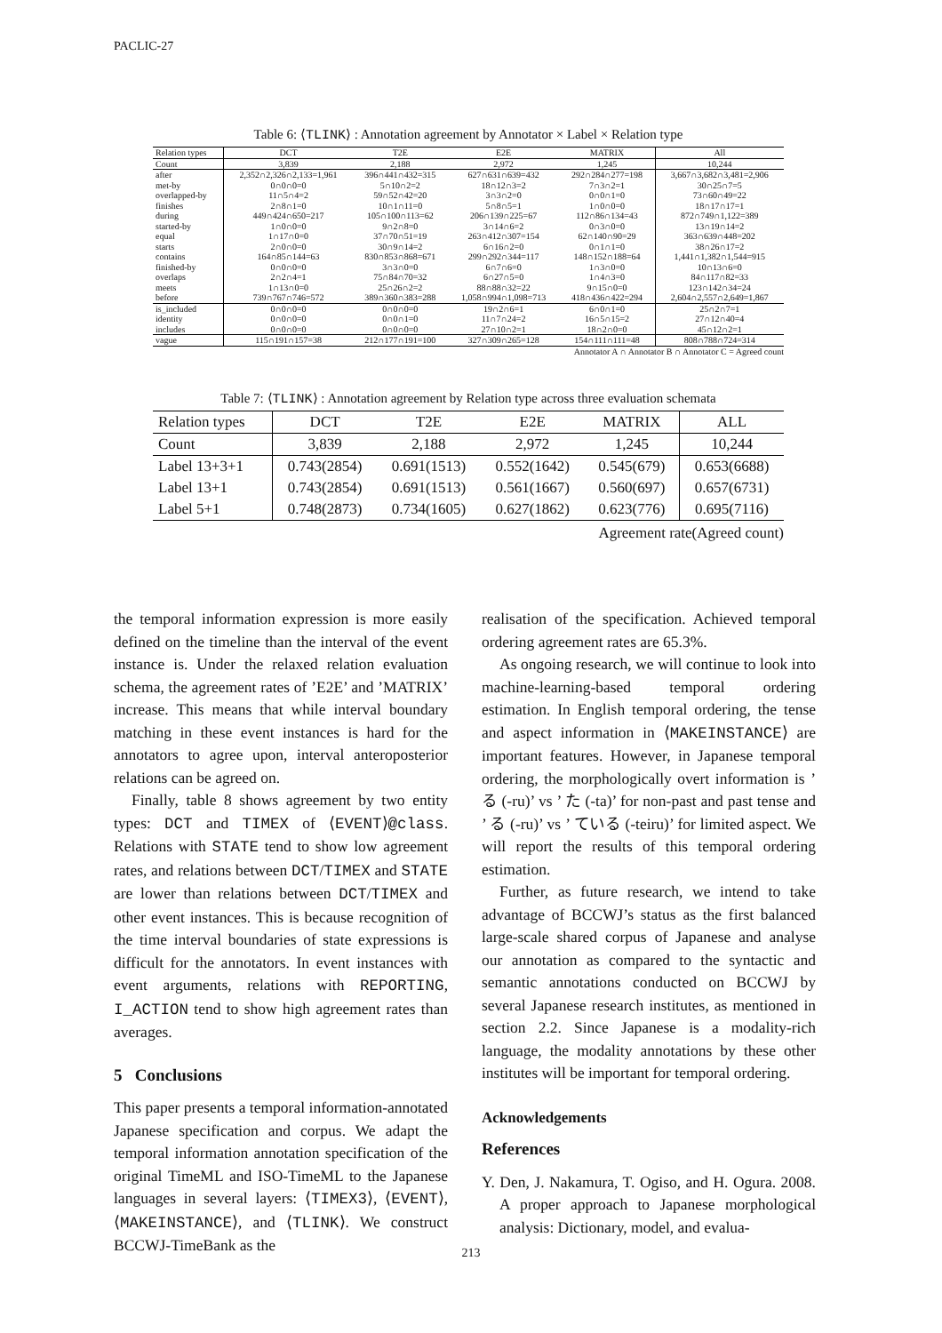PACLIC-27
Table 6: ⟨TLINK⟩ : Annotation agreement by Annotator × Label × Relation type
| Relation types | DCT | T2E | E2E | MATRIX | All |
| --- | --- | --- | --- | --- | --- |
| Count | 3,839 | 2,188 | 2,972 | 1,245 | 10,244 |
| after | 2,352∩2,326∩2,133=1,961 | 396∩441∩432=315 | 627∩631∩639=432 | 292∩284∩277=198 | 3,667∩3,682∩3,481=2,906 |
| met-by | 0∩0∩0=0 | 5∩10∩2=2 | 18∩12∩3=2 | 7∩3∩2=1 | 30∩25∩7=5 |
| overlapped-by | 11∩5∩4=2 | 59∩52∩42=20 | 3∩3∩2=0 | 0∩0∩1=0 | 73∩60∩49=22 |
| finishes | 2∩8∩1=0 | 10∩1∩11=0 | 5∩8∩5=1 | 1∩0∩0=0 | 18∩17∩17=1 |
| during | 449∩424∩650=217 | 105∩100∩113=62 | 206∩139∩225=67 | 112∩86∩134=43 | 872∩749∩1,122=389 |
| started-by | 1∩0∩0=0 | 9∩2∩8=0 | 3∩14∩6=2 | 0∩3∩0=0 | 13∩19∩14=2 |
| equal | 1∩17∩0=0 | 37∩70∩51=19 | 263∩412∩307=154 | 62∩140∩90=29 | 363∩639∩448=202 |
| starts | 2∩0∩0=0 | 30∩9∩14=2 | 6∩16∩2=0 | 0∩1∩1=0 | 38∩26∩17=2 |
| contains | 164∩85∩144=63 | 830∩853∩868=671 | 299∩292∩344=117 | 148∩152∩188=64 | 1,441∩1,382∩1,544=915 |
| finished-by | 0∩0∩0=0 | 3∩3∩0=0 | 6∩7∩6=0 | 1∩3∩0=0 | 10∩13∩6=0 |
| overlaps | 2∩2∩4=1 | 75∩84∩70=32 | 6∩27∩5=0 | 1∩4∩3=0 | 84∩117∩82=33 |
| meets | 1∩13∩0=0 | 25∩26∩2=2 | 88∩88∩32=22 | 9∩15∩0=0 | 123∩142∩34=24 |
| before | 739∩767∩746=572 | 389∩360∩383=288 | 1,058∩994∩1,098=713 | 418∩436∩422=294 | 2,604∩2,557∩2,649=1,867 |
| is_included | 0∩0∩0=0 | 0∩0∩0=0 | 19∩2∩6=1 | 6∩0∩1=0 | 25∩2∩7=1 |
| identity | 0∩0∩0=0 | 0∩0∩1=0 | 11∩7∩24=2 | 16∩5∩15=2 | 27∩12∩40=4 |
| includes | 0∩0∩0=0 | 0∩0∩0=0 | 27∩10∩2=1 | 18∩2∩0=0 | 45∩12∩2=1 |
| vague | 115∩191∩157=38 | 212∩177∩191=100 | 327∩309∩265=128 | 154∩111∩111=48 | 808∩788∩724=314 |
Annotator A ∩ Annotator B ∩ Annotator C = Agreed count
Table 7: ⟨TLINK⟩ : Annotation agreement by Relation type across three evaluation schemata
| Relation types | DCT | T2E | E2E | MATRIX | ALL |
| --- | --- | --- | --- | --- | --- |
| Count | 3,839 | 2,188 | 2,972 | 1,245 | 10,244 |
| Label 13+3+1 | 0.743(2854) | 0.691(1513) | 0.552(1642) | 0.545(679) | 0.653(6688) |
| Label 13+1 | 0.743(2854) | 0.691(1513) | 0.561(1667) | 0.560(697) | 0.657(6731) |
| Label 5+1 | 0.748(2873) | 0.734(1605) | 0.627(1862) | 0.623(776) | 0.695(7116) |
Agreement rate(Agreed count)
the temporal information expression is more easily defined on the timeline than the interval of the event instance is. Under the relaxed relation evaluation schema, the agreement rates of ’E2E’ and ’MATRIX’ increase. This means that while interval boundary matching in these event instances is hard for the annotators to agree upon, interval anteroposterior relations can be agreed on.
Finally, table 8 shows agreement by two entity types: DCT and TIMEX of ⟨EVENT⟩@class. Relations with STATE tend to show low agreement rates, and relations between DCT/TIMEX and STATE are lower than relations between DCT/TIMEX and other event instances. This is because recognition of the time interval boundaries of state expressions is difficult for the annotators. In event instances with event arguments, relations with REPORTING, I_ACTION tend to show high agreement rates than averages.
5 Conclusions
This paper presents a temporal information-annotated Japanese specification and corpus. We adapt the temporal information annotation specification of the original TimeML and ISO-TimeML to the Japanese languages in several layers: ⟨TIMEX3⟩, ⟨EVENT⟩, ⟨MAKEINSTANCE⟩, and ⟨TLINK⟩. We construct BCCWJ-TimeBank as the
realisation of the specification. Achieved temporal ordering agreement rates are 65.3%.
As ongoing research, we will continue to look into machine-learning-based temporal ordering estimation. In English temporal ordering, the tense and aspect information in ⟨MAKEINSTANCE⟩ are important features. However, in Japanese temporal ordering, the morphologically overt information is ’ る (-ru)’ vs ’ た (-ta)’ for non-past and past tense and ’ る (-ru)’ vs ’ ている (-teiru)’ for limited aspect. We will report the results of this temporal ordering estimation.
Further, as future research, we intend to take advantage of BCCWJ’s status as the first balanced large-scale shared corpus of Japanese and analyse our annotation as compared to the syntactic and semantic annotations conducted on BCCWJ by several Japanese research institutes, as mentioned in section 2.2. Since Japanese is a modality-rich language, the modality annotations by these other institutes will be important for temporal ordering.
Acknowledgements
References
Y. Den, J. Nakamura, T. Ogiso, and H. Ogura. 2008. A proper approach to Japanese morphological analysis: Dictionary, model, and evalua-
213